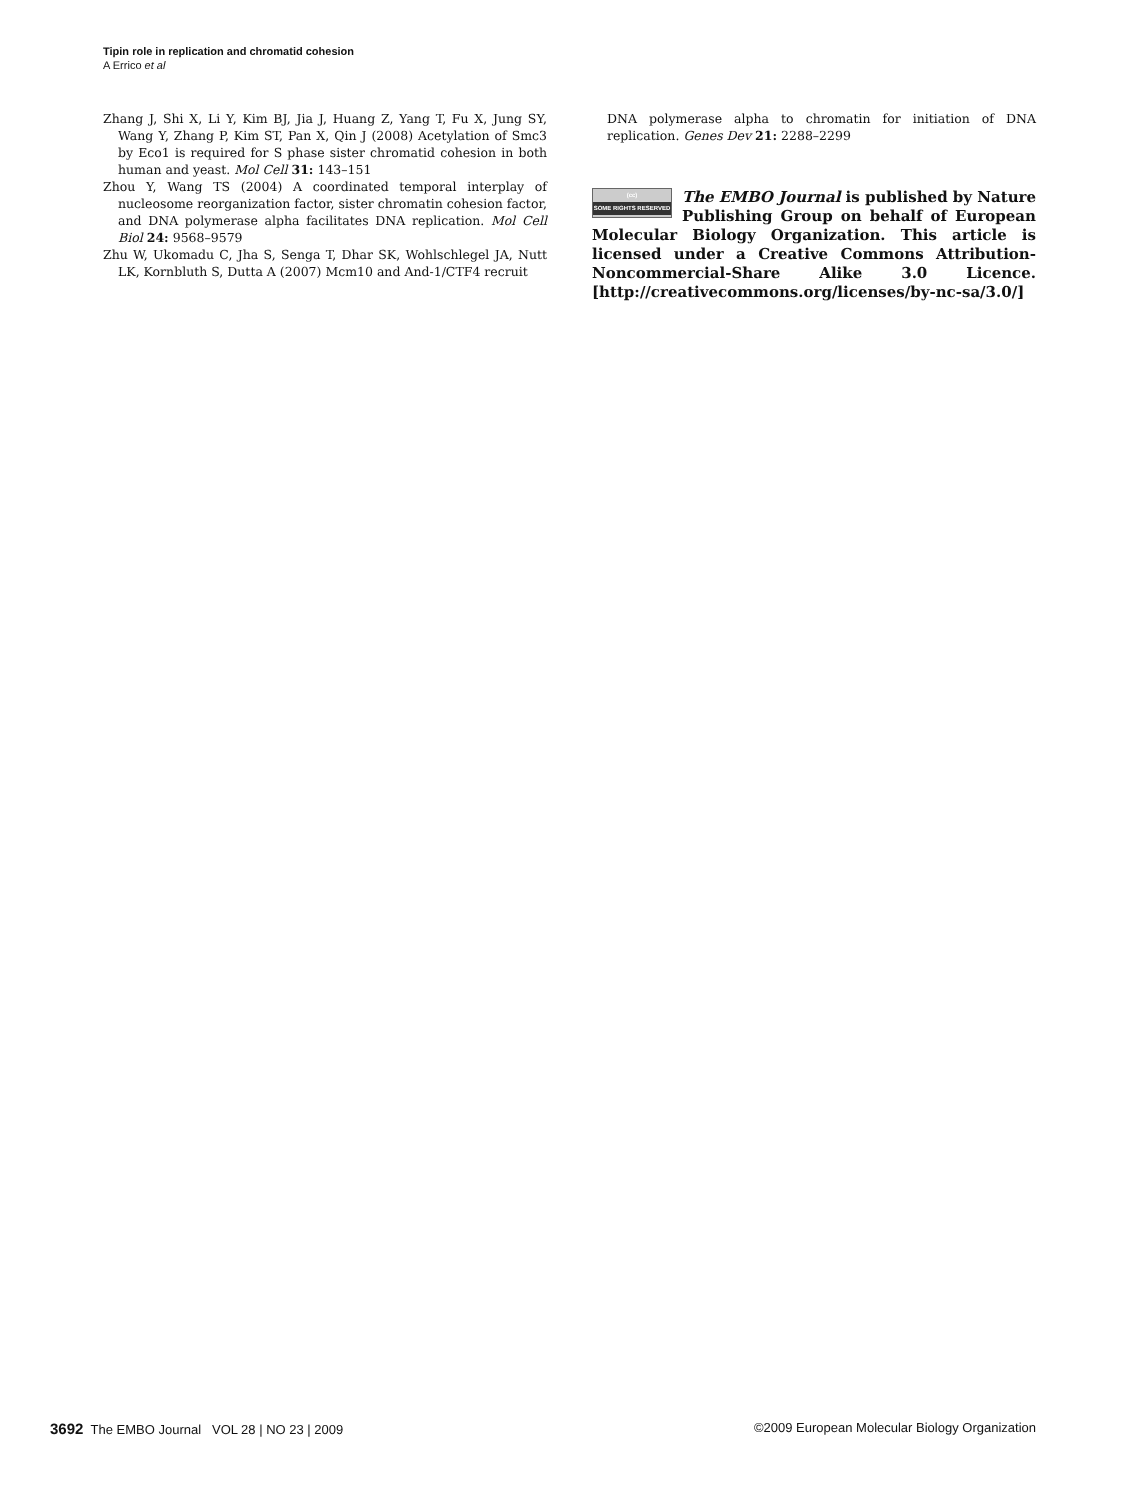Tipin role in replication and chromatid cohesion
A Errico et al
Zhang J, Shi X, Li Y, Kim BJ, Jia J, Huang Z, Yang T, Fu X, Jung SY, Wang Y, Zhang P, Kim ST, Pan X, Qin J (2008) Acetylation of Smc3 by Eco1 is required for S phase sister chromatid cohesion in both human and yeast. Mol Cell 31: 143–151
Zhou Y, Wang TS (2004) A coordinated temporal interplay of nucleosome reorganization factor, sister chromatin cohesion factor, and DNA polymerase alpha facilitates DNA replication. Mol Cell Biol 24: 9568–9579
Zhu W, Ukomadu C, Jha S, Senga T, Dhar SK, Wohlschlegel JA, Nutt LK, Kornbluth S, Dutta A (2007) Mcm10 and And-1/CTF4 recruit
DNA polymerase alpha to chromatin for initiation of DNA replication. Genes Dev 21: 2288–2299
(cc) SOME RIGHTS RESERVED The EMBO Journal is published by Nature Publishing Group on behalf of European Molecular Biology Organization. This article is licensed under a Creative Commons Attribution-Noncommercial-Share Alike 3.0 Licence. [http://creativecommons.org/licenses/by-nc-sa/3.0/]
3692 The EMBO Journal VOL 28 | NO 23 | 2009 ©2009 European Molecular Biology Organization